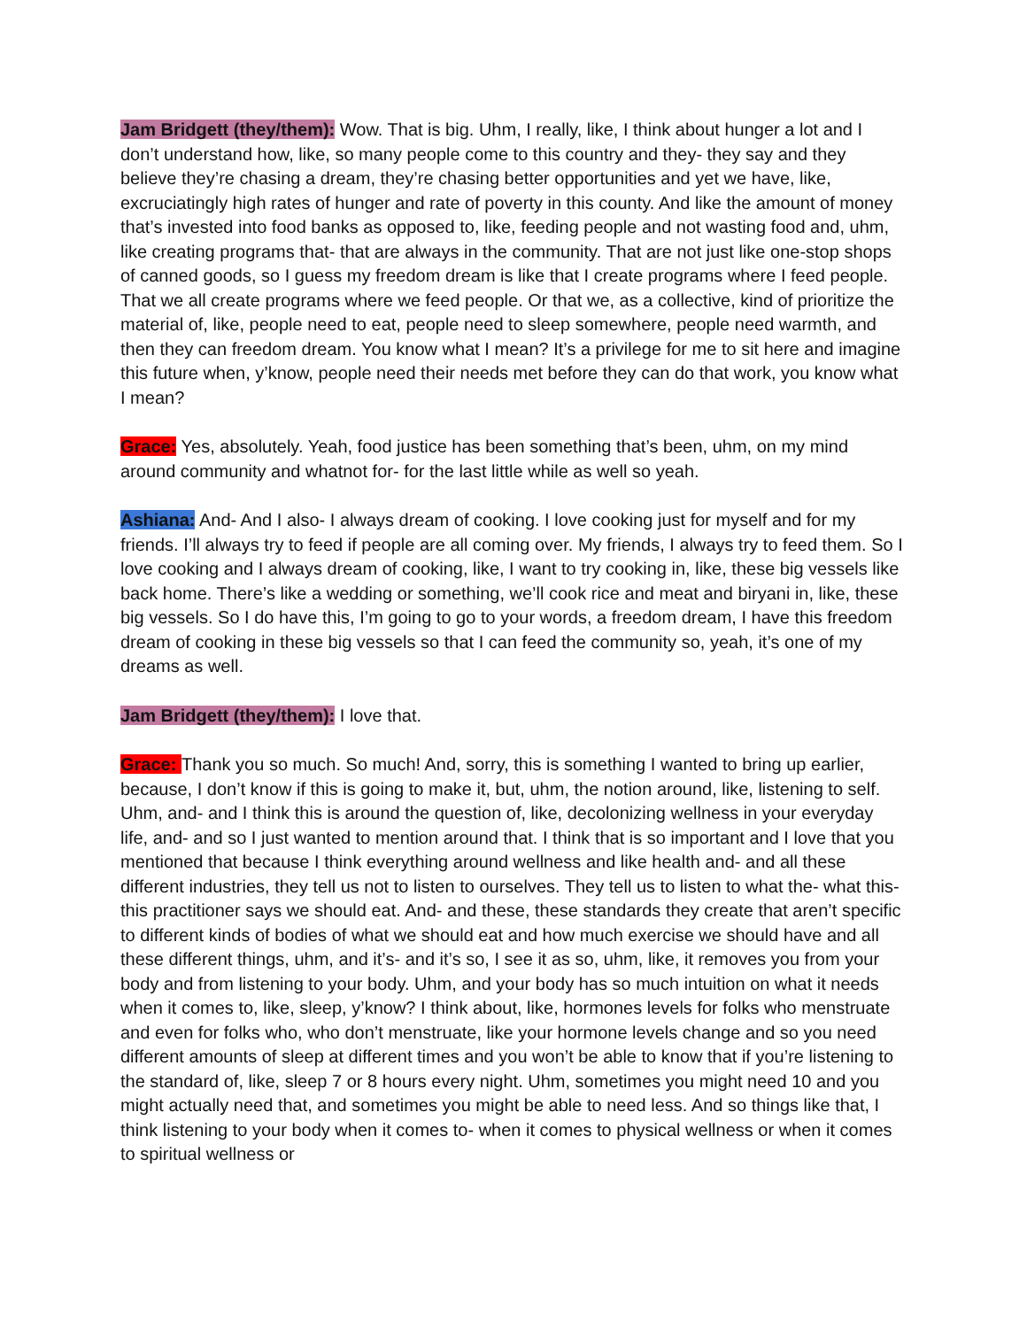Jam Bridgett (they/them): Wow. That is big. Uhm, I really, like, I think about hunger a lot and I don’t understand how, like, so many people come to this country and they- they say and they believe they’re chasing a dream, they’re chasing better opportunities and yet we have, like, excruciatingly high rates of hunger and rate of poverty in this county. And like the amount of money that’s invested into food banks as opposed to, like, feeding people and not wasting food and, uhm, like creating programs that- that are always in the community. That are not just like one-stop shops of canned goods, so I guess my freedom dream is like that I create programs where I feed people. That we all create programs where we feed people. Or that we, as a collective, kind of prioritize the material of, like, people need to eat, people need to sleep somewhere, people need warmth, and then they can freedom dream. You know what I mean? It’s a privilege for me to sit here and imagine this future when, y’know, people need their needs met before they can do that work, you know what I mean?
Grace: Yes, absolutely. Yeah, food justice has been something that’s been, uhm, on my mind around community and whatnot for- for the last little while as well so yeah.
Ashiana: And- And I also- I always dream of cooking. I love cooking just for myself and for my friends. I’ll always try to feed if people are all coming over. My friends, I always try to feed them. So I love cooking and I always dream of cooking, like, I want to try cooking in, like, these big vessels like back home. There’s like a wedding or something, we’ll cook rice and meat and biryani in, like, these big vessels. So I do have this, I’m going to go to your words, a freedom dream, I have this freedom dream of cooking in these big vessels so that I can feed the community so, yeah, it’s one of my dreams as well.
Jam Bridgett (they/them): I love that.
Grace: Thank you so much. So much! And, sorry, this is something I wanted to bring up earlier, because, I don’t know if this is going to make it, but, uhm, the notion around, like, listening to self. Uhm, and- and I think this is around the question of, like, decolonizing wellness in your everyday life, and- and so I just wanted to mention around that. I think that is so important and I love that you mentioned that because I think everything around wellness and like health and- and all these different industries, they tell us not to listen to ourselves. They tell us to listen to what the- what this- this practitioner says we should eat. And- and these, these standards they create that aren’t specific to different kinds of bodies of what we should eat and how much exercise we should have and all these different things, uhm, and it’s- and it’s so, I see it as so, uhm, like, it removes you from your body and from listening to your body. Uhm, and your body has so much intuition on what it needs when it comes to, like, sleep, y’know? I think about, like, hormones levels for folks who menstruate and even for folks who, who don’t menstruate, like your hormone levels change and so you need different amounts of sleep at different times and you won’t be able to know that if you’re listening to the standard of, like, sleep 7 or 8 hours every night. Uhm, sometimes you might need 10 and you might actually need that, and sometimes you might be able to need less. And so things like that, I think listening to your body when it comes to- when it comes to physical wellness or when it comes to spiritual wellness or